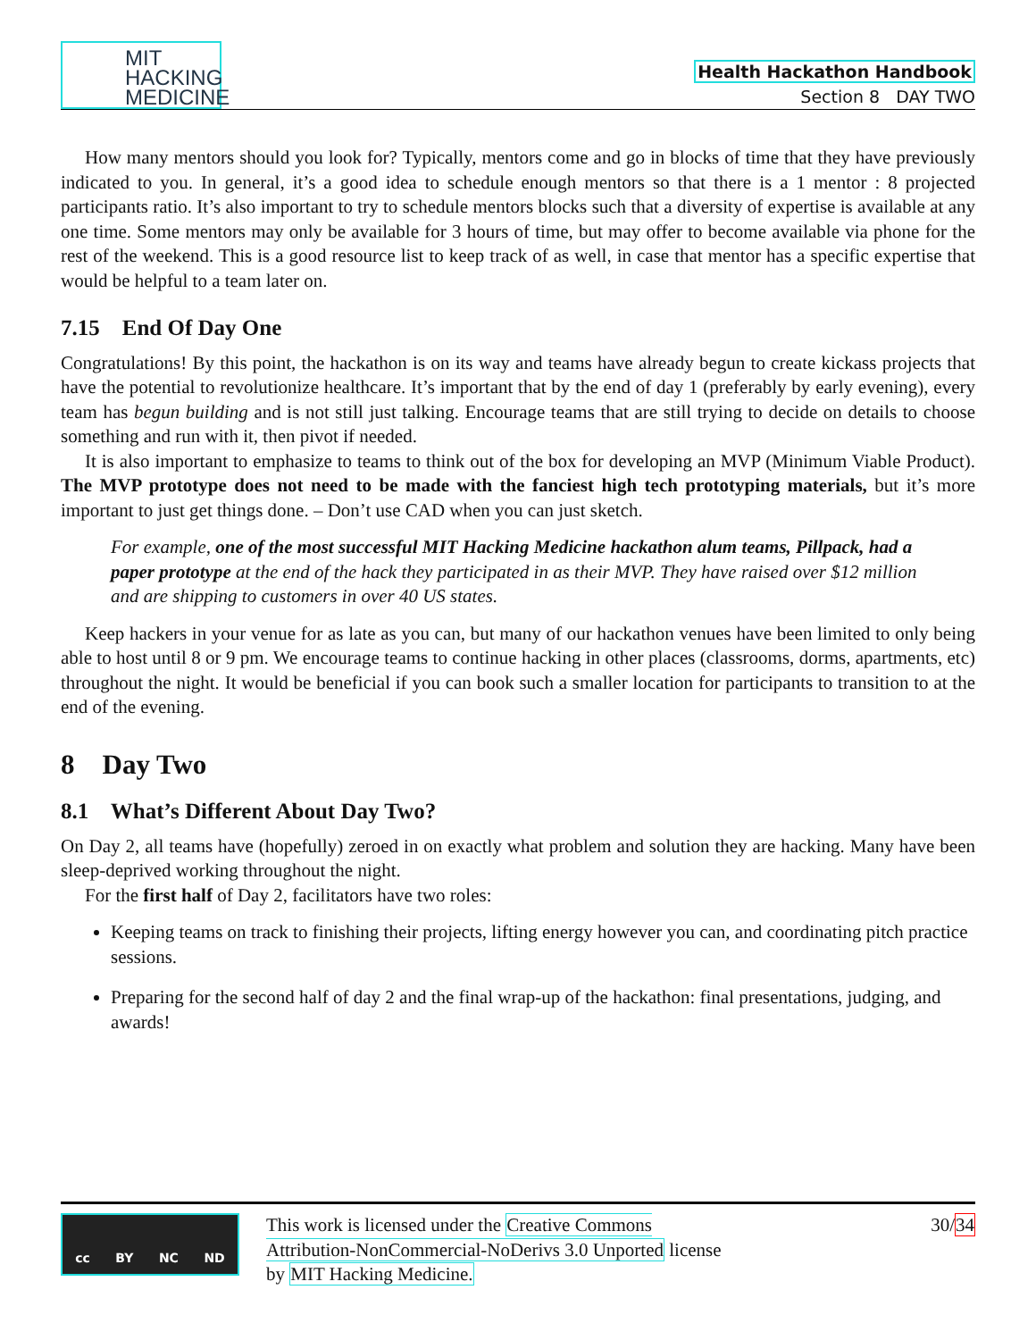MIT
HACKING
MEDICINE
Health Hackathon Handbook
Section 8 DAY TWO
How many mentors should you look for? Typically, mentors come and go in blocks of time that they have previously indicated to you. In general, it’s a good idea to schedule enough mentors so that there is a 1 mentor : 8 projected participants ratio. It’s also important to try to schedule mentors blocks such that a diversity of expertise is available at any one time. Some mentors may only be available for 3 hours of time, but may offer to become available via phone for the rest of the weekend. This is a good resource list to keep track of as well, in case that mentor has a specific expertise that would be helpful to a team later on.
7.15 End Of Day One
Congratulations! By this point, the hackathon is on its way and teams have already begun to create kickass projects that have the potential to revolutionize healthcare. It’s important that by the end of day 1 (preferably by early evening), every team has begun building and is not still just talking. Encourage teams that are still trying to decide on details to choose something and run with it, then pivot if needed.
It is also important to emphasize to teams to think out of the box for developing an MVP (Minimum Viable Product). The MVP prototype does not need to be made with the fanciest high tech prototyping materials, but it’s more important to just get things done. – Don’t use CAD when you can just sketch.
For example, one of the most successful MIT Hacking Medicine hackathon alum teams, Pillpack, had a paper prototype at the end of the hack they participated in as their MVP. They have raised over $12 million and are shipping to customers in over 40 US states.
Keep hackers in your venue for as late as you can, but many of our hackathon venues have been limited to only being able to host until 8 or 9 pm. We encourage teams to continue hacking in other places (classrooms, dorms, apartments, etc) throughout the night. It would be beneficial if you can book such a smaller location for participants to transition to at the end of the evening.
8 Day Two
8.1 What’s Different About Day Two?
On Day 2, all teams have (hopefully) zeroed in on exactly what problem and solution they are hacking. Many have been sleep-deprived working throughout the night.
For the first half of Day 2, facilitators have two roles:
Keeping teams on track to finishing their projects, lifting energy however you can, and coordinating pitch practice sessions.
Preparing for the second half of day 2 and the final wrap-up of the hackathon: final presentations, judging, and awards!
cc BY NC ND
This work is licensed under the Creative Commons Attribution-NonCommercial-NoDerivs 3.0 Unported license by MIT Hacking Medicine.
30/34